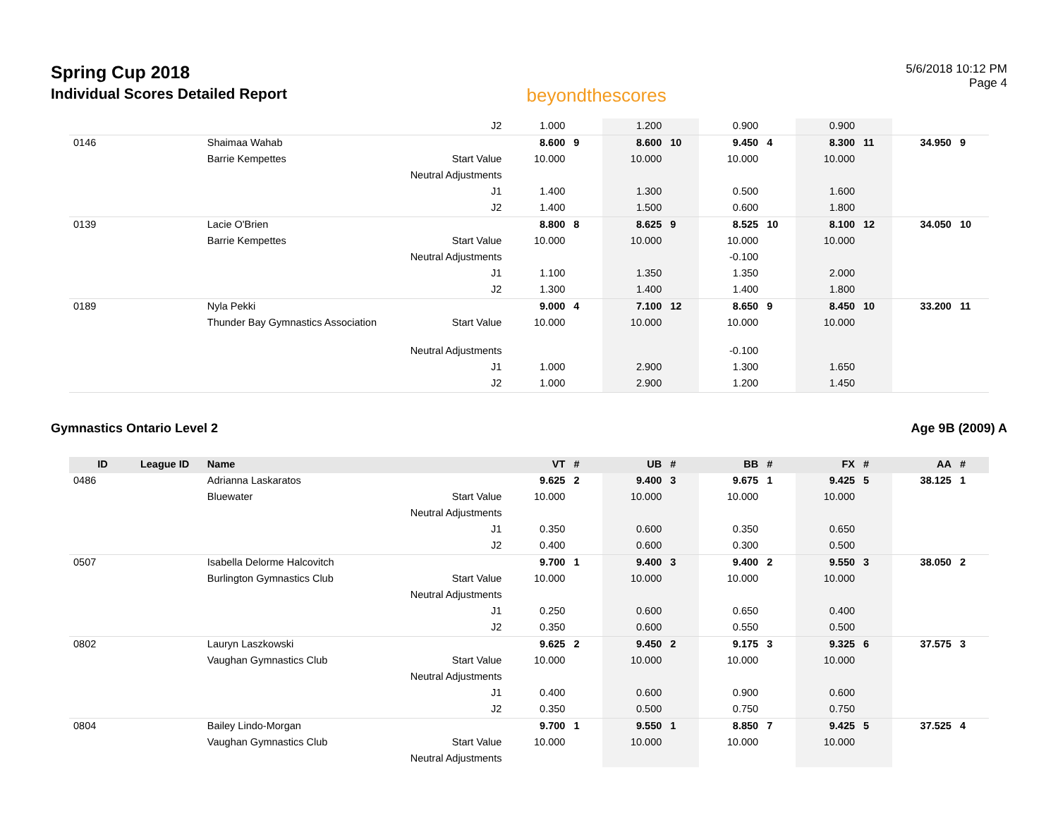Spring Cup 2018
Individual Scores Detailed Report
beyondthescores
5/6/2018 10:12 PM
Page 4
| | | | J2 | 1.000 | | 1.200 | | 0.900 | | 0.900 | | | |
| 0146 | | Shaimaa Wahab | | 8.600 | 9 | 8.600 | 10 | 9.450 | 4 | 8.300 | 11 | 34.950 | 9 |
| | | Barrie Kempettes | Start Value | 10.000 | | 10.000 | | 10.000 | | 10.000 | | | |
| | | | Neutral Adjustments | | | | | | | | | | |
| | | | J1 | 1.400 | | 1.300 | | 0.500 | | 1.600 | | | |
| | | | J2 | 1.400 | | 1.500 | | 0.600 | | 1.800 | | | |
| 0139 | | Lacie O'Brien | | 8.800 | 8 | 8.625 | 9 | 8.525 | 10 | 8.100 | 12 | 34.050 | 10 |
| | | Barrie Kempettes | Start Value | 10.000 | | 10.000 | | 10.000 | | 10.000 | | | |
| | | | Neutral Adjustments | | | | | -0.100 | | | | | |
| | | | J1 | 1.100 | | 1.350 | | 1.350 | | 2.000 | | | |
| | | | J2 | 1.300 | | 1.400 | | 1.400 | | 1.800 | | | |
| 0189 | | Nyla Pekki | | 9.000 | 4 | 7.100 | 12 | 8.650 | 9 | 8.450 | 10 | 33.200 | 11 |
| | | Thunder Bay Gymnastics Association | Start Value | 10.000 | | 10.000 | | 10.000 | | 10.000 | | | |
| | | | Neutral Adjustments | | | | | -0.100 | | | | | |
| | | | J1 | 1.000 | | 2.900 | | 1.300 | | 1.650 | | | |
| | | | J2 | 1.000 | | 2.900 | | 1.200 | | 1.450 | | | |
Gymnastics Ontario Level 2 Age 9B (2009) A
| ID | League ID | Name | | VT | # | UB | # | BB | # | FX | # | AA | # |
| --- | --- | --- | --- | --- | --- | --- | --- | --- | --- | --- | --- | --- | --- |
| 0486 | | Adrianna Laskaratos | | 9.625 | 2 | 9.400 | 3 | 9.675 | 1 | 9.425 | 5 | 38.125 | 1 |
| | | Bluewater | Start Value | 10.000 | | 10.000 | | 10.000 | | 10.000 | | | |
| | | | Neutral Adjustments | | | | | | | | | | |
| | | | J1 | 0.350 | | 0.600 | | 0.350 | | 0.650 | | | |
| | | | J2 | 0.400 | | 0.600 | | 0.300 | | 0.500 | | | |
| 0507 | | Isabella Delorme Halcovitch | | 9.700 | 1 | 9.400 | 3 | 9.400 | 2 | 9.550 | 3 | 38.050 | 2 |
| | | Burlington Gymnastics Club | Start Value | 10.000 | | 10.000 | | 10.000 | | 10.000 | | | |
| | | | Neutral Adjustments | | | | | | | | | | |
| | | | J1 | 0.250 | | 0.600 | | 0.650 | | 0.400 | | | |
| | | | J2 | 0.350 | | 0.600 | | 0.550 | | 0.500 | | | |
| 0802 | | Lauryn Laszkowski | | 9.625 | 2 | 9.450 | 2 | 9.175 | 3 | 9.325 | 6 | 37.575 | 3 |
| | | Vaughan Gymnastics Club | Start Value | 10.000 | | 10.000 | | 10.000 | | 10.000 | | | |
| | | | Neutral Adjustments | | | | | | | | | | |
| | | | J1 | 0.400 | | 0.600 | | 0.900 | | 0.600 | | | |
| | | | J2 | 0.350 | | 0.500 | | 0.750 | | 0.750 | | | |
| 0804 | | Bailey Lindo-Morgan | | 9.700 | 1 | 9.550 | 1 | 8.850 | 7 | 9.425 | 5 | 37.525 | 4 |
| | | Vaughan Gymnastics Club | Start Value | 10.000 | | 10.000 | | 10.000 | | 10.000 | | | |
| | | | Neutral Adjustments | | | | | | | | | | |